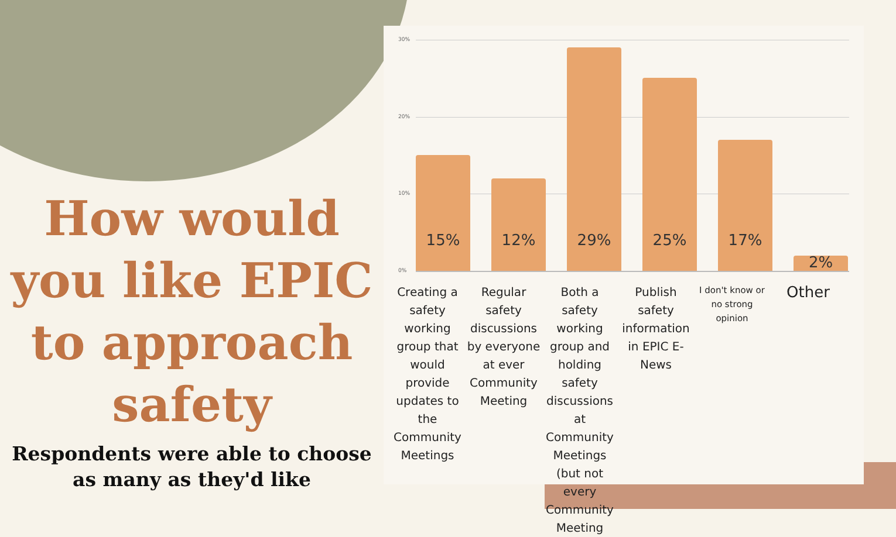How would you like EPIC to approach safety
Respondents were able to choose as many as they'd like
30%
20%
10%
0%
15%
12%
29%
25%
17%
2%
Creating a safety working group that would provide updates to the Community Meetings
Regular safety discussions by everyone at ever Community Meeting
Both a safety working group and holding safety discussions at Community Meetings (but not every Community Meeting
Publish safety information in EPIC E-News
I don't know or no strong opinion
Other